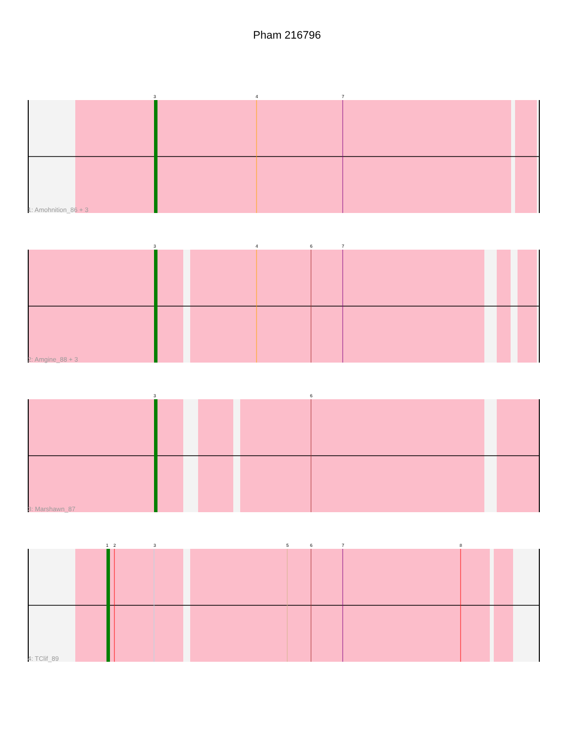Pham 216796
3
4
7
1: Amohnition_86 + 3
3
4
6
7
2: Amgine_88 + 3
3
6
3: Marshawn_87
1
2
3
5
6
7
8
4: TClif_89